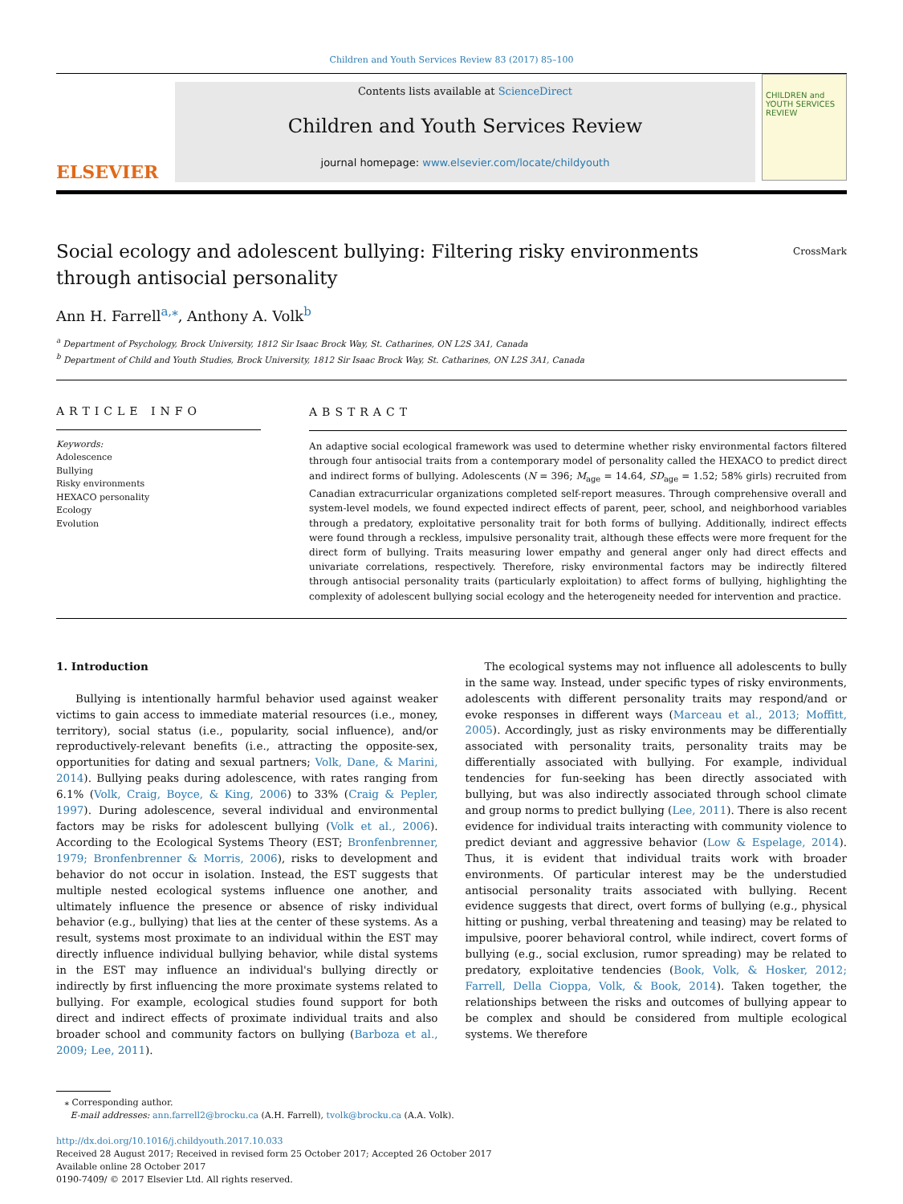Children and Youth Services Review 83 (2017) 85–100
ELSEVIER
Contents lists available at ScienceDirect
Children and Youth Services Review
journal homepage: www.elsevier.com/locate/childyouth
CHILDREN and YOUTH SERVICES REVIEW
Social ecology and adolescent bullying: Filtering risky environments
through antisocial personality CrossMark
Ann H. Farrell<sup>a,</sup><sup>⁎</sup>, Anthony A. Volk<sup>b</sup>
<sup>a</sup> Department of Psychology, Brock University, 1812 Sir Isaac Brock Way, St. Catharines, ON L2S 3A1, Canada
<sup>b</sup> Department of Child and Youth Studies, Brock University, 1812 Sir Isaac Brock Way, St. Catharines, ON L2S 3A1, Canada
ARTICLE INFO
Keywords:
Adolescence
Bullying
Risky environments
HEXACO personality
Ecology
Evolution
ABSTRACT
An adaptive social ecological framework was used to determine whether risky environmental factors filtered through four antisocial traits from a contemporary model of personality called the HEXACO to predict direct and indirect forms of bullying. Adolescents (N = 396; M<sub>age</sub> = 14.64, SD<sub>age</sub> = 1.52; 58% girls) recruited from Canadian extracurricular organizations completed self-report measures. Through comprehensive overall and system-level models, we found expected indirect effects of parent, peer, school, and neighborhood variables through a predatory, exploitative personality trait for both forms of bullying. Additionally, indirect effects were found through a reckless, impulsive personality trait, although these effects were more frequent for the direct form of bullying. Traits measuring lower empathy and general anger only had direct effects and univariate correlations, respectively. Therefore, risky environmental factors may be indirectly filtered through antisocial personality traits (particularly exploitation) to affect forms of bullying, highlighting the complexity of adolescent bullying social ecology and the heterogeneity needed for intervention and practice.
1. Introduction
Bullying is intentionally harmful behavior used against weaker victims to gain access to immediate material resources (i.e., money, territory), social status (i.e., popularity, social influence), and/or reproductively-relevant benefits (i.e., attracting the opposite-sex, opportunities for dating and sexual partners; Volk, Dane, & Marini, 2014). Bullying peaks during adolescence, with rates ranging from 6.1% (Volk, Craig, Boyce, & King, 2006) to 33% (Craig & Pepler, 1997). During adolescence, several individual and environmental factors may be risks for adolescent bullying (Volk et al., 2006). According to the Ecological Systems Theory (EST; Bronfenbrenner, 1979; Bronfenbrenner & Morris, 2006), risks to development and behavior do not occur in isolation. Instead, the EST suggests that multiple nested ecological systems influence one another, and ultimately influence the presence or absence of risky individual behavior (e.g., bullying) that lies at the center of these systems. As a result, systems most proximate to an individual within the EST may directly influence individual bullying behavior, while distal systems in the EST may influence an individual's bullying directly or indirectly by first influencing the more proximate systems related to bullying. For example, ecological studies found support for both direct and indirect effects of proximate individual traits and also broader school and community factors on bullying (Barboza et al., 2009; Lee, 2011).
The ecological systems may not influence all adolescents to bully in the same way. Instead, under specific types of risky environments, adolescents with different personality traits may respond/and or evoke responses in different ways (Marceau et al., 2013; Moffitt, 2005). Accordingly, just as risky environments may be differentially associated with personality traits, personality traits may be differentially associated with bullying. For example, individual tendencies for fun-seeking has been directly associated with bullying, but was also indirectly associated through school climate and group norms to predict bullying (Lee, 2011). There is also recent evidence for individual traits interacting with community violence to predict deviant and aggressive behavior (Low & Espelage, 2014). Thus, it is evident that individual traits work with broader environments. Of particular interest may be the understudied antisocial personality traits associated with bullying. Recent evidence suggests that direct, overt forms of bullying (e.g., physical hitting or pushing, verbal threatening and teasing) may be related to impulsive, poorer behavioral control, while indirect, covert forms of bullying (e.g., social exclusion, rumor spreading) may be related to predatory, exploitative tendencies (Book, Volk, & Hosker, 2012; Farrell, Della Cioppa, Volk, & Book, 2014). Taken together, the relationships between the risks and outcomes of bullying appear to be complex and should be considered from multiple ecological systems. We therefore
⁎ Corresponding author.
E-mail addresses: ann.farrell2@brocku.ca (A.H. Farrell), tvolk@brocku.ca (A.A. Volk).
http://dx.doi.org/10.1016/j.childyouth.2017.10.033
Received 28 August 2017; Received in revised form 25 October 2017; Accepted 26 October 2017
Available online 28 October 2017
0190-7409/ © 2017 Elsevier Ltd. All rights reserved.